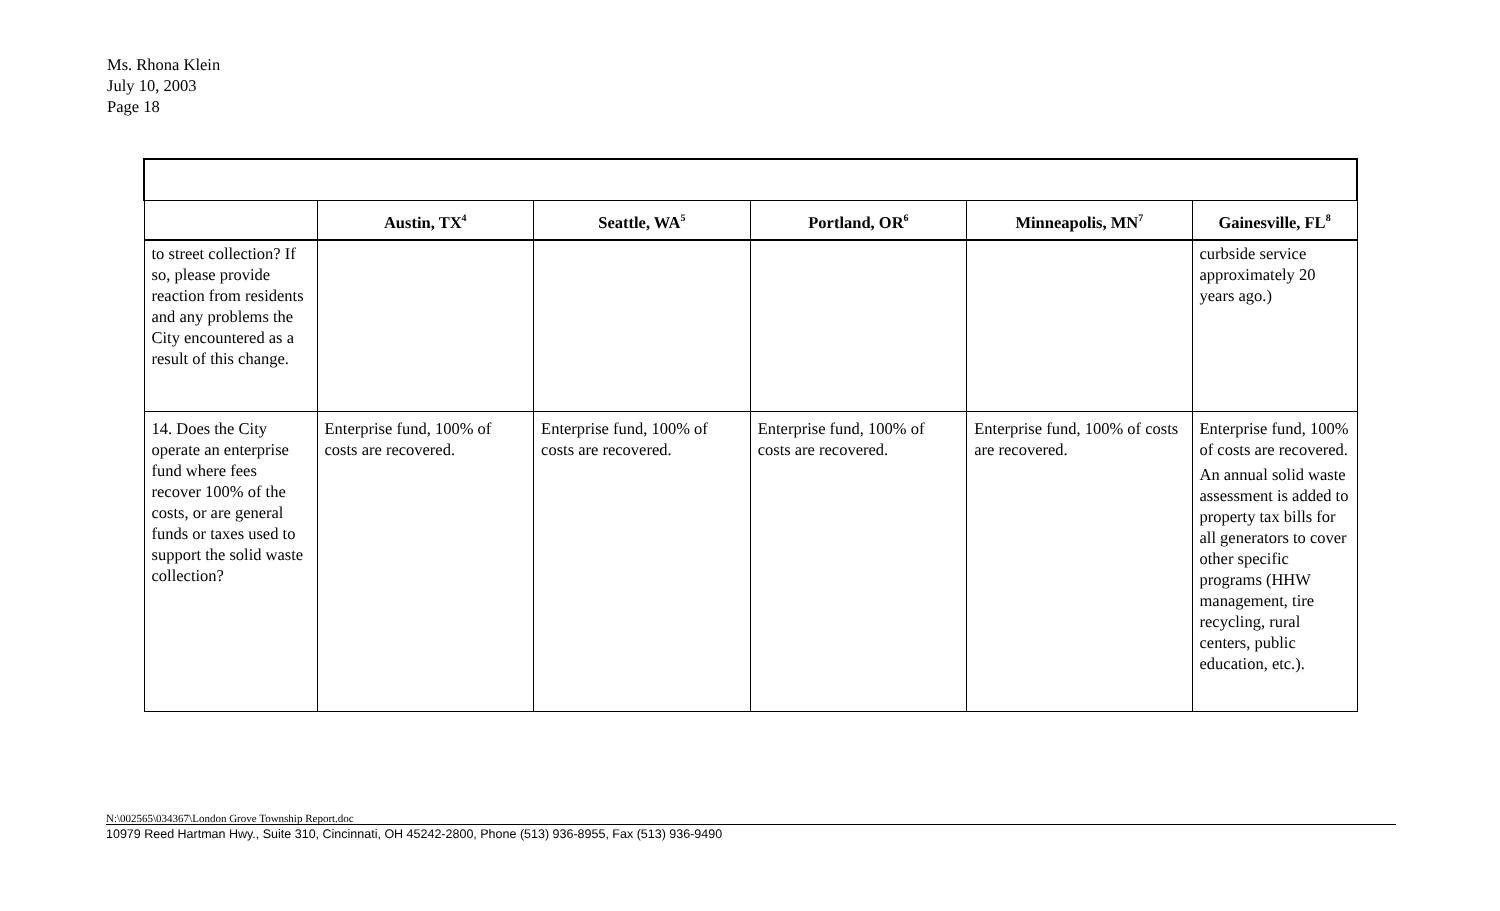Ms. Rhona Klein
July 10, 2003
Page 18
| | Austin, TX<sup>4</sup> | Seattle, WA<sup>5</sup> | Portland, OR<sup>6</sup> | Minneapolis, MN<sup>7</sup> | Gainesville, FL<sup>8</sup> |
| --- | --- | --- | --- | --- | --- |
| to street collection? If so, please provide reaction from residents and any problems the City encountered as a result of this change. | | | | | curbside service approximately 20 years ago.) |
| 14. Does the City operate an enterprise fund where fees recover 100% of the costs, or are general funds or taxes used to support the solid waste collection? | Enterprise fund, 100% of costs are recovered. | Enterprise fund, 100% of costs are recovered. | Enterprise fund, 100% of costs are recovered. | Enterprise fund, 100% of costs are recovered. | Enterprise fund, 100% of costs are recovered. An annual solid waste assessment is added to property tax bills for all generators to cover other specific programs (HHW management, tire recycling, rural centers, public education, etc.). |
N:\002565\034367\London Grove Township Report.doc
10979 Reed Hartman Hwy., Suite 310, Cincinnati, OH 45242-2800, Phone (513) 936-8955, Fax (513) 936-9490